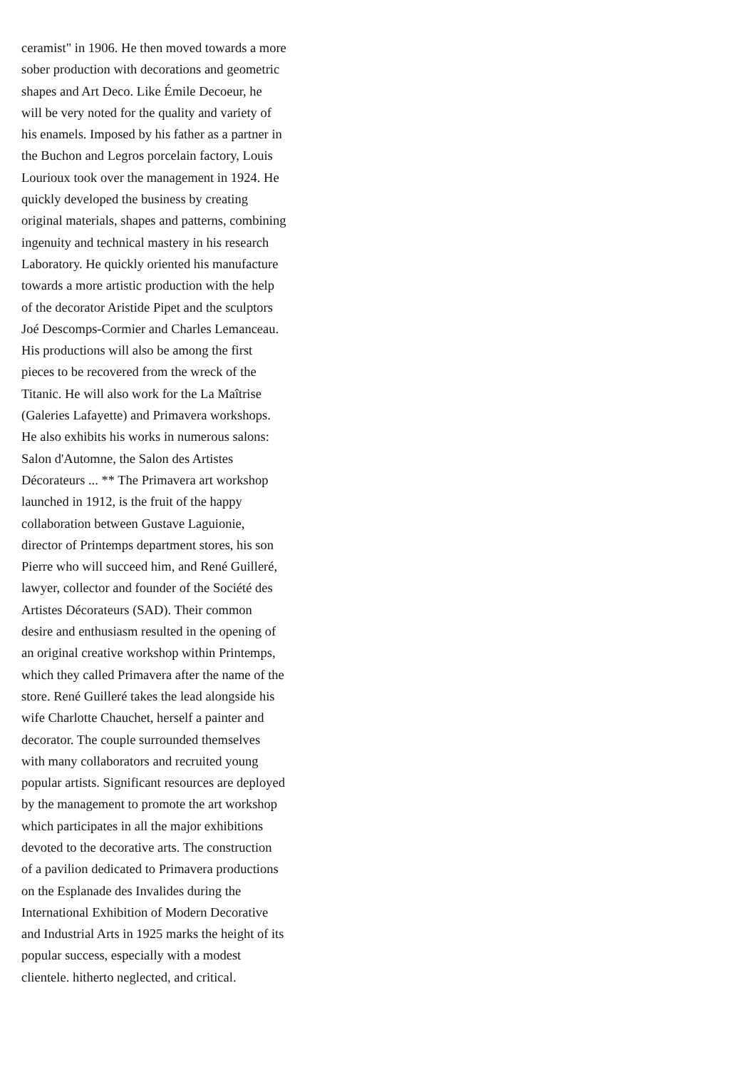ceramist" in 1906. He then moved towards a more
sober production with decorations and geometric
shapes and Art Deco. Like Émile Decoeur, he
will be very noted for the quality and variety of
his enamels. Imposed by his father as a partner in
the Buchon and Legros porcelain factory, Louis
Lourioux took over the management in 1924. He
quickly developed the business by creating
original materials, shapes and patterns, combining
ingenuity and technical mastery in his research
Laboratory. He quickly oriented his manufacture
towards a more artistic production with the help
of the decorator Aristide Pipet and the sculptors
Joé Descomps-Cormier and Charles Lemanceau.
His productions will also be among the first
pieces to be recovered from the wreck of the
Titanic. He will also work for the La Maîtrise
(Galeries Lafayette) and Primavera workshops.
He also exhibits his works in numerous salons:
Salon d'Automne, the Salon des Artistes
Décorateurs ... ** The Primavera art workshop
launched in 1912, is the fruit of the happy
collaboration between Gustave Laguionie,
director of Printemps department stores, his son
Pierre who will succeed him, and René Guilleré,
lawyer, collector and founder of the Société des
Artistes Décorateurs (SAD). Their common
desire and enthusiasm resulted in the opening of
an original creative workshop within Printemps,
which they called Primavera after the name of the
store. René Guilleré takes the lead alongside his
wife Charlotte Chauchet, herself a painter and
decorator. The couple surrounded themselves
with many collaborators and recruited young
popular artists. Significant resources are deployed
by the management to promote the art workshop
which participates in all the major exhibitions
devoted to the decorative arts. The construction
of a pavilion dedicated to Primavera productions
on the Esplanade des Invalides during the
International Exhibition of Modern Decorative
and Industrial Arts in 1925 marks the height of its
popular success, especially with a modest
clientele. hitherto neglected, and critical.